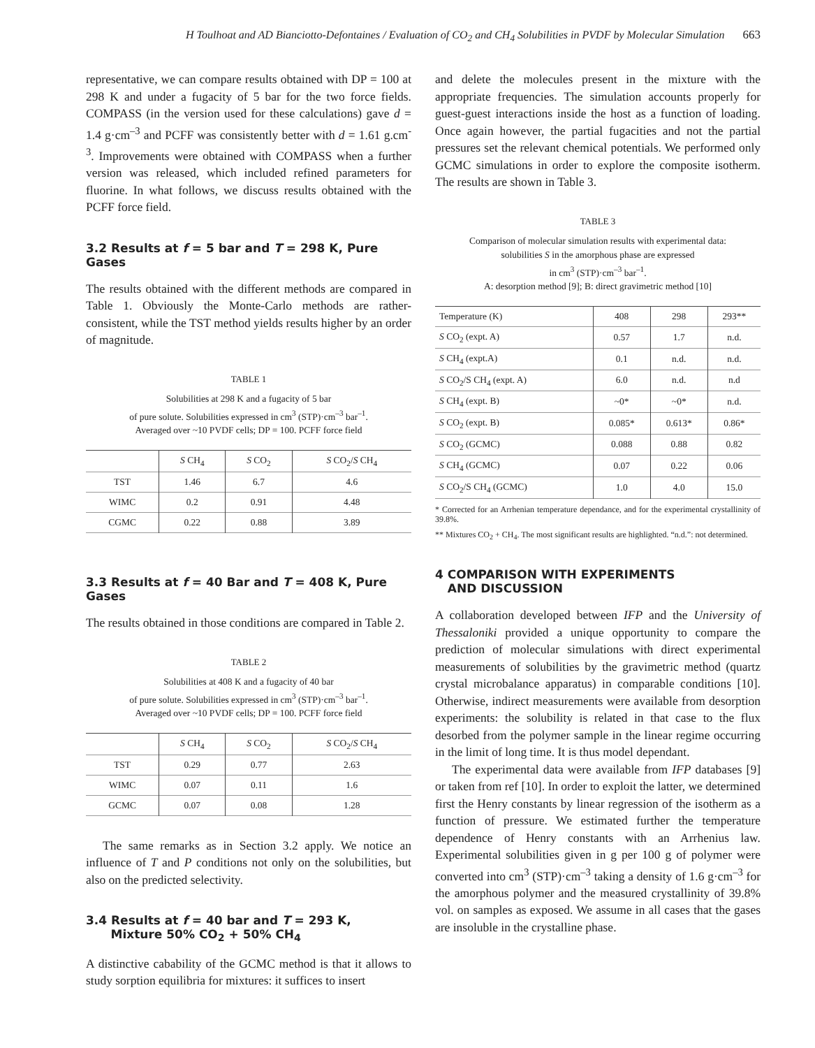H Toulhoat and AD Bianciotto-Defontaines / Evaluation of CO<sub>2</sub> and CH<sub>4</sub> Solubilities in PVDF by Molecular Simulation 663
representative, we can compare results obtained with DP = 100 at 298 K and under a fugacity of 5 bar for the two force fields. COMPASS (in the version used for these calculations) gave d = 1.4 g·cm<sup>–3</sup> and PCFF was consistently better with d = 1.61 g.cm<sup>-3</sup>. Improvements were obtained with COMPASS when a further version was released, which included refined parameters for fluorine. In what follows, we discuss results obtained with the PCFF force field.
3.2 Results at f = 5 bar and T = 298 K, Pure Gases
The results obtained with the different methods are compared in Table 1. Obviously the Monte-Carlo methods are rather-consistent, while the TST method yields results higher by an order of magnitude.
TABLE 1
Solubilities at 298 K and a fugacity of 5 bar
of pure solute. Solubilities expressed in cm<sup>3</sup> (STP)·cm<sup>–3</sup> bar<sup>–1</sup>.
Averaged over ~10 PVDF cells; DP = 100. PCFF force field
| | S CH<sub>4</sub> | S CO<sub>2</sub> | S CO<sub>2</sub>/ S CH<sub>4</sub> |
| --- | --- | --- | --- |
| TST | 1.46 | 6.7 | 4.6 |
| WIMC | 0.2 | 0.91 | 4.48 |
| CGMC | 0.22 | 0.88 | 3.89 |
3.3 Results at f = 40 Bar and T = 408 K, Pure Gases
The results obtained in those conditions are compared in Table 2.
TABLE 2
Solubilities at 408 K and a fugacity of 40 bar
of pure solute. Solubilities expressed in cm<sup>3</sup> (STP)·cm<sup>–3</sup> bar<sup>–1</sup>.
Averaged over ~10 PVDF cells; DP = 100. PCFF force field
| | S CH<sub>4</sub> | S CO<sub>2</sub> | S CO<sub>2</sub>/ S CH<sub>4</sub> |
| --- | --- | --- | --- |
| TST | 0.29 | 0.77 | 2.63 |
| WIMC | 0.07 | 0.11 | 1.6 |
| GCMC | 0.07 | 0.08 | 1.28 |
The same remarks as in Section 3.2 apply. We notice an influence of T and P conditions not only on the solubilities, but also on the predicted selectivity.
3.4 Results at f = 40 bar and T = 293 K,
Mixture 50% CO<sub>2</sub> + 50% CH<sub>4</sub>
A distinctive cabability of the GCMC method is that it allows to study sorption equilibria for mixtures: it suffices to insert
and delete the molecules present in the mixture with the appropriate frequencies. The simulation accounts properly for guest-guest interactions inside the host as a function of loading. Once again however, the partial fugacities and not the partial pressures set the relevant chemical potentials. We performed only GCMC simulations in order to explore the composite isotherm. The results are shown in Table 3.
TABLE 3
Comparison of molecular simulation results with experimental data:
solubilities S in the amorphous phase are expressed
in cm<sup>3</sup> (STP)·cm<sup>–3</sup> bar<sup>–1</sup>.
A: desorption method [9]; B: direct gravimetric method [10]
| Temperature (K) | 408 | 298 | 293** |
| --- | --- | --- | --- |
| S CO<sub>2</sub> (expt. A) | 0.57 | 1.7 | n.d. |
| S CH<sub>4</sub> (expt.A) | 0.1 | n.d. | n.d. |
| S CO<sub>2</sub>/S CH<sub>4</sub> (expt. A) | 6.0 | n.d. | n.d |
| S CH<sub>4</sub> (expt. B) | ~0* | ~0* | n.d. |
| S CO<sub>2</sub> (expt. B) | 0.085* | 0.613* | 0.86* |
| S CO<sub>2</sub> (GCMC) | 0.088 | 0.88 | 0.82 |
| S CH<sub>4</sub> (GCMC) | 0.07 | 0.22 | 0.06 |
| S CO<sub>2</sub>/S CH<sub>4</sub> (GCMC) | 1.0 | 4.0 | 15.0 |
* Corrected for an Arrhenian temperature dependance, and for the experimental crystallinity of 39.8%.
** Mixtures CO<sub>2</sub> + CH<sub>4</sub>. The most significant results are highlighted. “n.d.”: not determined.
4 COMPARISON WITH EXPERIMENTS
AND DISCUSSION
A collaboration developed between IFP and the University of Thessaloniki provided a unique opportunity to compare the prediction of molecular simulations with direct experimental measurements of solubilities by the gravimetric method (quartz crystal microbalance apparatus) in comparable conditions [10]. Otherwise, indirect measurements were available from desorption experiments: the solubility is related in that case to the flux desorbed from the polymer sample in the linear regime occurring in the limit of long time. It is thus model dependant.
The experimental data were available from IFP databases [9] or taken from ref [10]. In order to exploit the latter, we determined first the Henry constants by linear regression of the isotherm as a function of pressure. We estimated further the temperature dependence of Henry constants with an Arrhenius law. Experimental solubilities given in g per 100 g of polymer were converted into cm<sup>3</sup> (STP)·cm<sup>–3</sup> taking a density of 1.6 g·cm<sup>–3</sup> for the amorphous polymer and the measured crystallinity of 39.8% vol. on samples as exposed. We assume in all cases that the gases are insoluble in the crystalline phase.